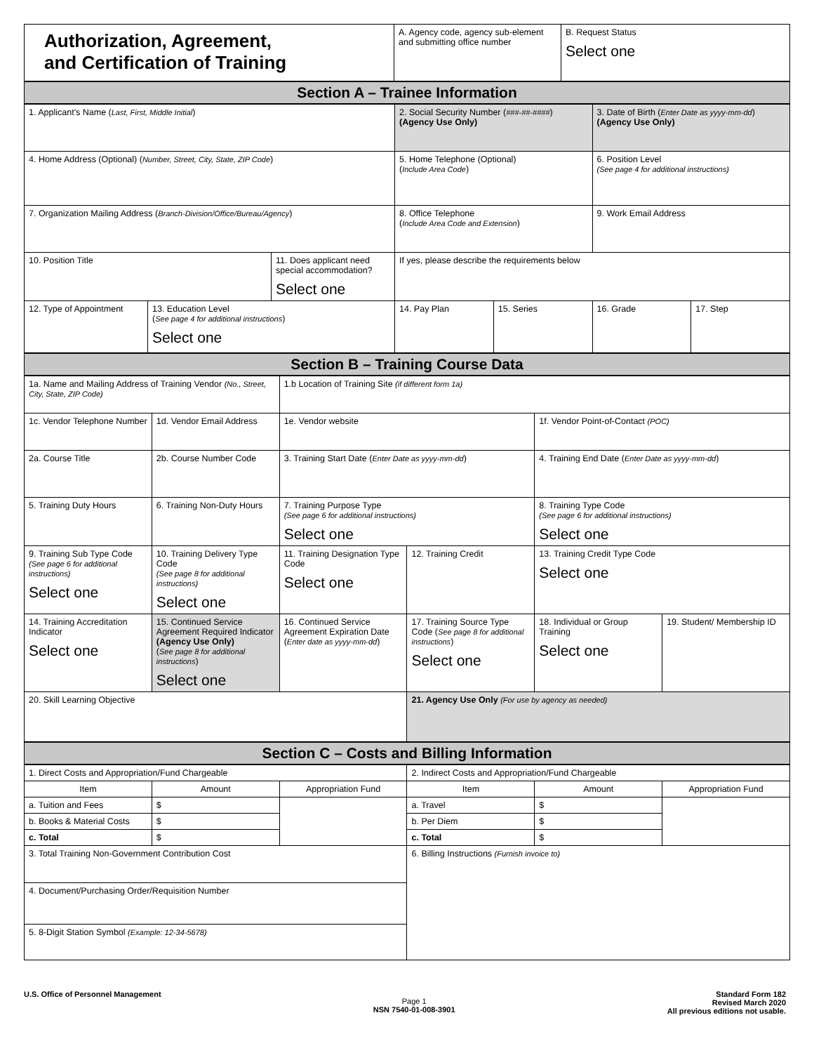| Authorization, Agreement, and Certification of Training | A. Agency code, agency sub-element and submitting office number | B. Request Status Select one |
| Section A – Trainee Information |
| 1. Applicant's Name ( Last, First, Middle Initial ) | | | 2. Social Security Number ( ###-##-#### ) (Agency Use Only) | | 3. Date of Birth ( Enter Date as yyyy-mm-dd ) (Agency Use Only) | |
| 4. Home Address (Optional) ( Number, Street, City, State, ZIP Code ) | | | 5. Home Telephone (Optional) ( Include Area Code ) | | 6. Position Level (See page 4 for additional instructions) | |
| 7. Organization Mailing Address ( Branch-Division/Office/Bureau/Agency ) | | | 8. Office Telephone ( Include Area Code and Extension ) | | 9. Work Email Address | |
| 10. Position Title | | 11. Does applicant need special accommodation? Select one | If yes, please describe the requirements below | | | |
| 12. Type of Appointment | 13. Education Level ( See page 4 for additional instructions ) Select one | | 14. Pay Plan | 15. Series | 16. Grade | 17. Step |
| Section B – Training Course Data |
| 1a. Name and Mailing Address of Training Vendor (No., Street, City, State, ZIP Code) | | 1.b Location of Training Site (if different form 1a) | | | |
| 1c. Vendor Telephone Number | 1d. Vendor Email Address | 1e. Vendor website | | 1f. Vendor Point-of-Contact (POC) | |
| 2a. Course Title | 2b. Course Number Code | 3. Training Start Date ( Enter Date as yyyy-mm-dd ) | | 4. Training End Date ( Enter Date as yyyy-mm-dd ) | |
| 5. Training Duty Hours | 6. Training Non-Duty Hours | 7. Training Purpose Type (See page 6 for additional instructions) Select one | | 8. Training Type Code (See page 6 for additional instructions) Select one | |
| 9. Training Sub Type Code (See page 6 for additional instructions) Select one | 10. Training Delivery Type Code (See page 8 for additional instructions) Select one | 11. Training Designation Type Code Select one | 12. Training Credit | 13. Training Credit Type Code Select one | |
| 14. Training Accreditation Indicator Select one | 15. Continued Service Agreement Required Indicator (Agency Use Only) ( See page 8 for additional instructions ) Select one | 16. Continued Service Agreement Expiration Date ( Enter date as yyyy-mm-dd ) | 17. Training Source Type Code ( See page 8 for additional instructions ) Select one | 18. Individual or Group Training Select one | 19. Student/ Membership ID |
| 20. Skill Learning Objective | | | 21. Agency Use Only (For use by agency as needed) | | |
| Section C – Costs and Billing Information |
| 1. Direct Costs and Appropriation/Fund Chargeable | | | 2. Indirect Costs and Appropriation/Fund Chargeable | | |
| Item | Amount | Appropriation Fund | Item | Amount | Appropriation Fund |
| a. Tuition and Fees | $ | | a. Travel | $ | |
| b. Books & Material Costs | $ | | b. Per Diem | $ | |
| c. Total | $ | | c. Total | $ | |
| 3. Total Training Non-Government Contribution Cost | | | 6. Billing Instructions (Furnish invoice to) | | |
| 4. Document/Purchasing Order/Requisition Number | | | | | |
| 5. 8-Digit Station Symbol (Example: 12-34-5678) | | | | | |
U.S. Office of Personnel Management
Page 1
NSN 7540-01-008-3901
Standard Form 182
Revised March 2020
All previous editions not usable.